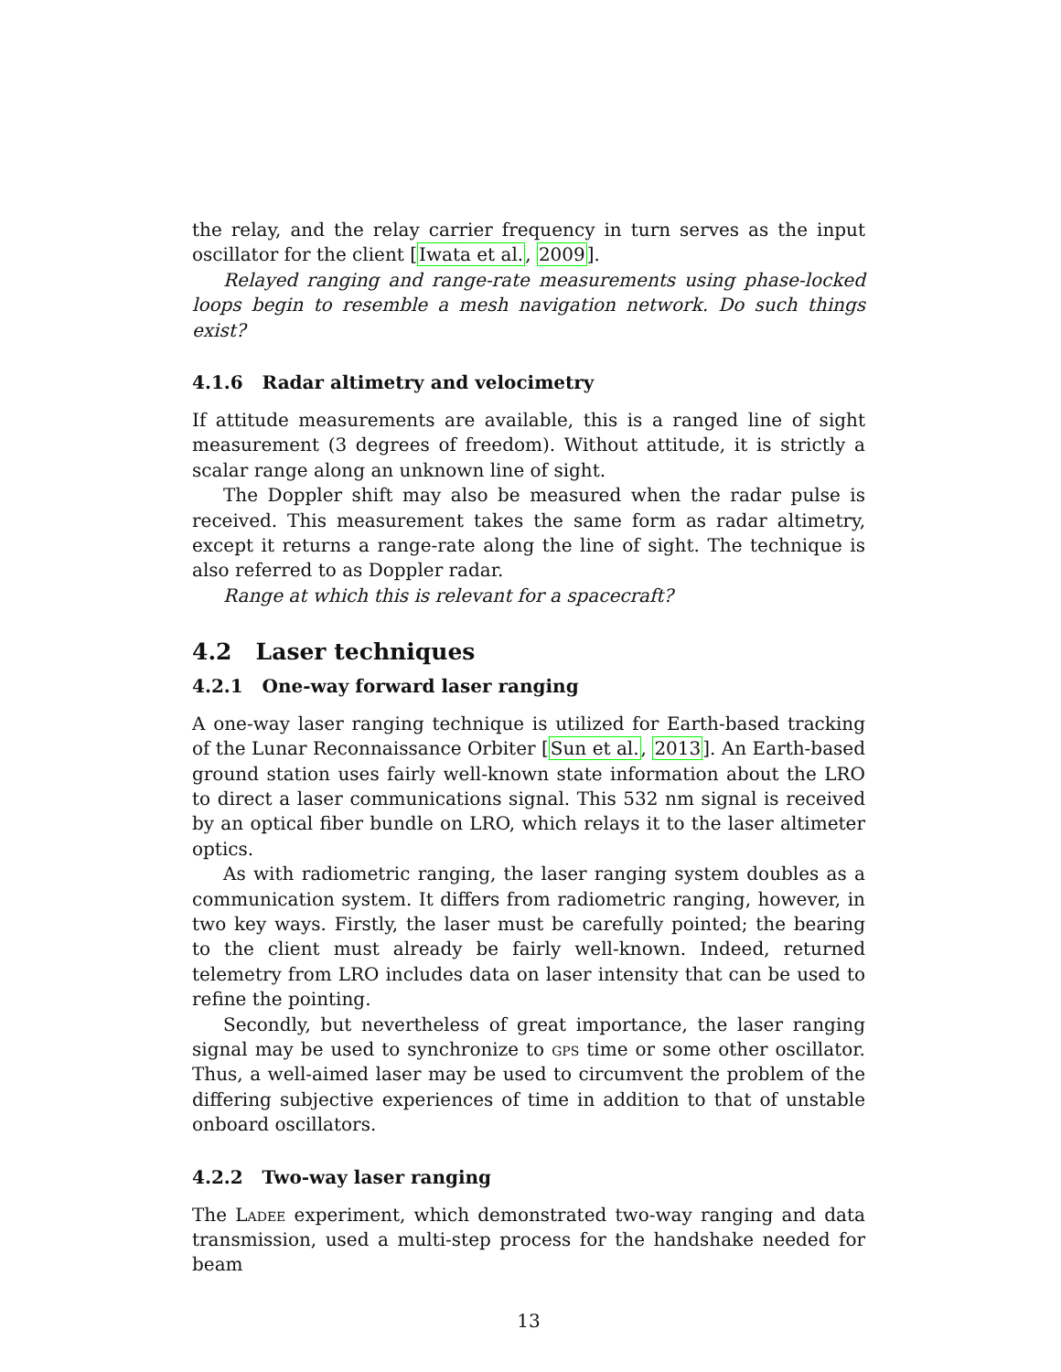the relay, and the relay carrier frequency in turn serves as the input oscillator for the client [Iwata et al., 2009].
Relayed ranging and range-rate measurements using phase-locked loops begin to resemble a mesh navigation network. Do such things exist?
4.1.6 Radar altimetry and velocimetry
If attitude measurements are available, this is a ranged line of sight measurement (3 degrees of freedom). Without attitude, it is strictly a scalar range along an unknown line of sight.
The Doppler shift may also be measured when the radar pulse is received. This measurement takes the same form as radar altimetry, except it returns a range-rate along the line of sight. The technique is also referred to as Doppler radar.
Range at which this is relevant for a spacecraft?
4.2 Laser techniques
4.2.1 One-way forward laser ranging
A one-way laser ranging technique is utilized for Earth-based tracking of the Lunar Reconnaissance Orbiter [Sun et al., 2013]. An Earth-based ground station uses fairly well-known state information about the LRO to direct a laser communications signal. This 532 nm signal is received by an optical fiber bundle on LRO, which relays it to the laser altimeter optics.
As with radiometric ranging, the laser ranging system doubles as a communication system. It differs from radiometric ranging, however, in two key ways. Firstly, the laser must be carefully pointed; the bearing to the client must already be fairly well-known. Indeed, returned telemetry from LRO includes data on laser intensity that can be used to refine the pointing.
Secondly, but nevertheless of great importance, the laser ranging signal may be used to synchronize to gps time or some other oscillator. Thus, a well-aimed laser may be used to circumvent the problem of the differing subjective experiences of time in addition to that of unstable onboard oscillators.
4.2.2 Two-way laser ranging
The Ladee experiment, which demonstrated two-way ranging and data transmission, used a multi-step process for the handshake needed for beam
13